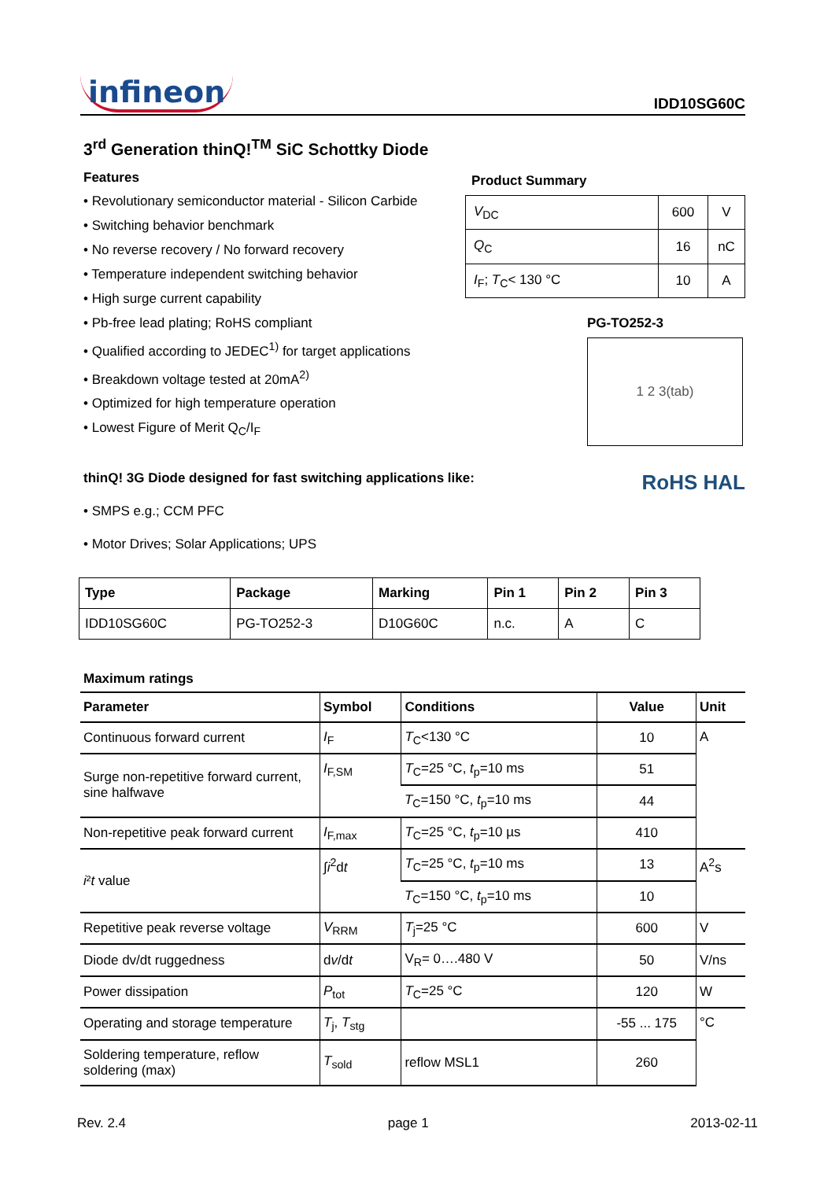infineon
IDD10SG60C
3<sup>rd</sup> Generation thinQ!<sup>TM</sup> SiC Schottky Diode
Features
• Revolutionary semiconductor material - Silicon Carbide
• Switching behavior benchmark
• No reverse recovery / No forward recovery
• Temperature independent switching behavior
• High surge current capability
• Pb-free lead plating; RoHS compliant
• Qualified according to JEDEC<sup>1)</sup> for target applications
• Breakdown voltage tested at 20mA<sup>2)</sup>
• Optimized for high temperature operation
• Lowest Figure of Merit Q<sub>C</sub>/I<sub>F</sub>
Product Summary
| V<sub>DC</sub> | 600 | V |
| Q<sub>C</sub> | 16 | nC |
| I<sub>F</sub>; T<sub>C</sub>< 130 °C | 10 | A |
PG-TO252-3
1 2 3(tab)
thinQ! 3G Diode designed for fast switching applications like:
• SMPS e.g.; CCM PFC
• Motor Drives; Solar Applications; UPS
RoHS HAL
| Type | Package | Marking | Pin 1 | Pin 2 | Pin 3 |
| --- | --- | --- | --- | --- | --- |
| IDD10SG60C | PG-TO252-3 | D10G60C | n.c. | A | C |
Maximum ratings
| Parameter | Symbol | Conditions | Value | Unit |
| --- | --- | --- | --- | --- |
| Continuous forward current | I<sub>F</sub> | T<sub>C</sub><130 °C | 10 | A |
| Surge non-repetitive forward current, sine halfwave | I<sub>F,SM</sub> | T<sub>C</sub>=25 °C, t<sub>p</sub>=10 ms | 51 | |
| | | T<sub>C</sub>=150 °C, t<sub>p</sub>=10 ms | 44 | |
| Non-repetitive peak forward current | I<sub>F,max</sub> | T<sub>C</sub>=25 °C, t<sub>p</sub>=10 µs | 410 | |
| i ² t value | ∫ i<sup>2</sup>d t | T<sub>C</sub>=25 °C, t<sub>p</sub>=10 ms | 13 | A<sup>2</sup>s |
| | | T<sub>C</sub>=150 °C, t<sub>p</sub>=10 ms | 10 | |
| Repetitive peak reverse voltage | V<sub>RRM</sub> | T<sub>j</sub>=25 °C | 600 | V |
| Diode dv/dt ruggedness | d v /d t | V<sub>R</sub>= 0….480 V | 50 | V/ns |
| Power dissipation | P<sub>tot</sub> | T<sub>C</sub>=25 °C | 120 | W |
| Operating and storage temperature | T<sub>j</sub>, T<sub>stg</sub> | | -55 ... 175 | °C |
| Soldering temperature, reflow soldering (max) | T<sub>sold</sub> | reflow MSL1 | 260 | |
Rev. 2.4 page 1 2013-02-11